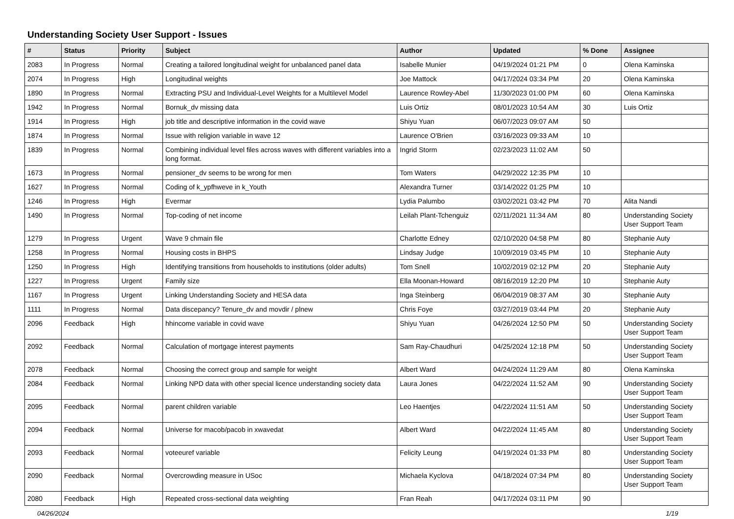Understanding Society User Support - Issues
| # | Status | Priority | Subject | Author | Updated | % Done | Assignee |
| --- | --- | --- | --- | --- | --- | --- | --- |
| 2083 | In Progress | Normal | Creating a tailored longitudinal weight for unbalanced panel data | Isabelle Munier | 04/19/2024 01:21 PM | 0 | Olena Kaminska |
| 2074 | In Progress | High | Longitudinal weights | Joe Mattock | 04/17/2024 03:34 PM | 20 | Olena Kaminska |
| 1890 | In Progress | Normal | Extracting PSU and Individual-Level Weights for a Multilevel Model | Laurence Rowley-Abel | 11/30/2023 01:00 PM | 60 | Olena Kaminska |
| 1942 | In Progress | Normal | Bornuk_dv missing data | Luis Ortiz | 08/01/2023 10:54 AM | 30 | Luis Ortiz |
| 1914 | In Progress | High | job title and descriptive information in the covid wave | Shiyu Yuan | 06/07/2023 09:07 AM | 50 | |
| 1874 | In Progress | Normal | Issue with religion variable in wave 12 | Laurence O'Brien | 03/16/2023 09:33 AM | 10 | |
| 1839 | In Progress | Normal | Combining individual level files across waves with different variables into a long format. | Ingrid Storm | 02/23/2023 11:02 AM | 50 | |
| 1673 | In Progress | Normal | pensioner_dv seems to be wrong for men | Tom Waters | 04/29/2022 12:35 PM | 10 | |
| 1627 | In Progress | Normal | Coding of k_ypfhweve in k_Youth | Alexandra Turner | 03/14/2022 01:25 PM | 10 | |
| 1246 | In Progress | High | Evermar | Lydia Palumbo | 03/02/2021 03:42 PM | 70 | Alita Nandi |
| 1490 | In Progress | Normal | Top-coding of net income | Leilah Plant-Tchenguiz | 02/11/2021 11:34 AM | 80 | Understanding Society User Support Team |
| 1279 | In Progress | Urgent | Wave 9 chmain file | Charlotte Edney | 02/10/2020 04:58 PM | 80 | Stephanie Auty |
| 1258 | In Progress | Normal | Housing costs in BHPS | Lindsay Judge | 10/09/2019 03:45 PM | 10 | Stephanie Auty |
| 1250 | In Progress | High | Identifying transitions from households to institutions (older adults) | Tom Snell | 10/02/2019 02:12 PM | 20 | Stephanie Auty |
| 1227 | In Progress | Urgent | Family size | Ella Moonan-Howard | 08/16/2019 12:20 PM | 10 | Stephanie Auty |
| 1167 | In Progress | Urgent | Linking Understanding Society and HESA data | Inga Steinberg | 06/04/2019 08:37 AM | 30 | Stephanie Auty |
| 1111 | In Progress | Normal | Data discepancy? Tenure_dv and movdir / plnew | Chris Foye | 03/27/2019 03:44 PM | 20 | Stephanie Auty |
| 2096 | Feedback | High | hhincome variable in covid wave | Shiyu Yuan | 04/26/2024 12:50 PM | 50 | Understanding Society User Support Team |
| 2092 | Feedback | Normal | Calculation of mortgage interest payments | Sam Ray-Chaudhuri | 04/25/2024 12:18 PM | 50 | Understanding Society User Support Team |
| 2078 | Feedback | Normal | Choosing the correct group and sample for weight | Albert Ward | 04/24/2024 11:29 AM | 80 | Olena Kaminska |
| 2084 | Feedback | Normal | Linking NPD data with other special licence understanding society data | Laura Jones | 04/22/2024 11:52 AM | 90 | Understanding Society User Support Team |
| 2095 | Feedback | Normal | parent children variable | Leo Haentjes | 04/22/2024 11:51 AM | 50 | Understanding Society User Support Team |
| 2094 | Feedback | Normal | Universe for macob/pacob in xwavedat | Albert Ward | 04/22/2024 11:45 AM | 80 | Understanding Society User Support Team |
| 2093 | Feedback | Normal | voteeuref variable | Felicity Leung | 04/19/2024 01:33 PM | 80 | Understanding Society User Support Team |
| 2090 | Feedback | Normal | Overcrowding measure in USoc | Michaela Kyclova | 04/18/2024 07:34 PM | 80 | Understanding Society User Support Team |
| 2080 | Feedback | High | Repeated cross-sectional data weighting | Fran Reah | 04/17/2024 03:11 PM | 90 | |
04/26/2024 1/19